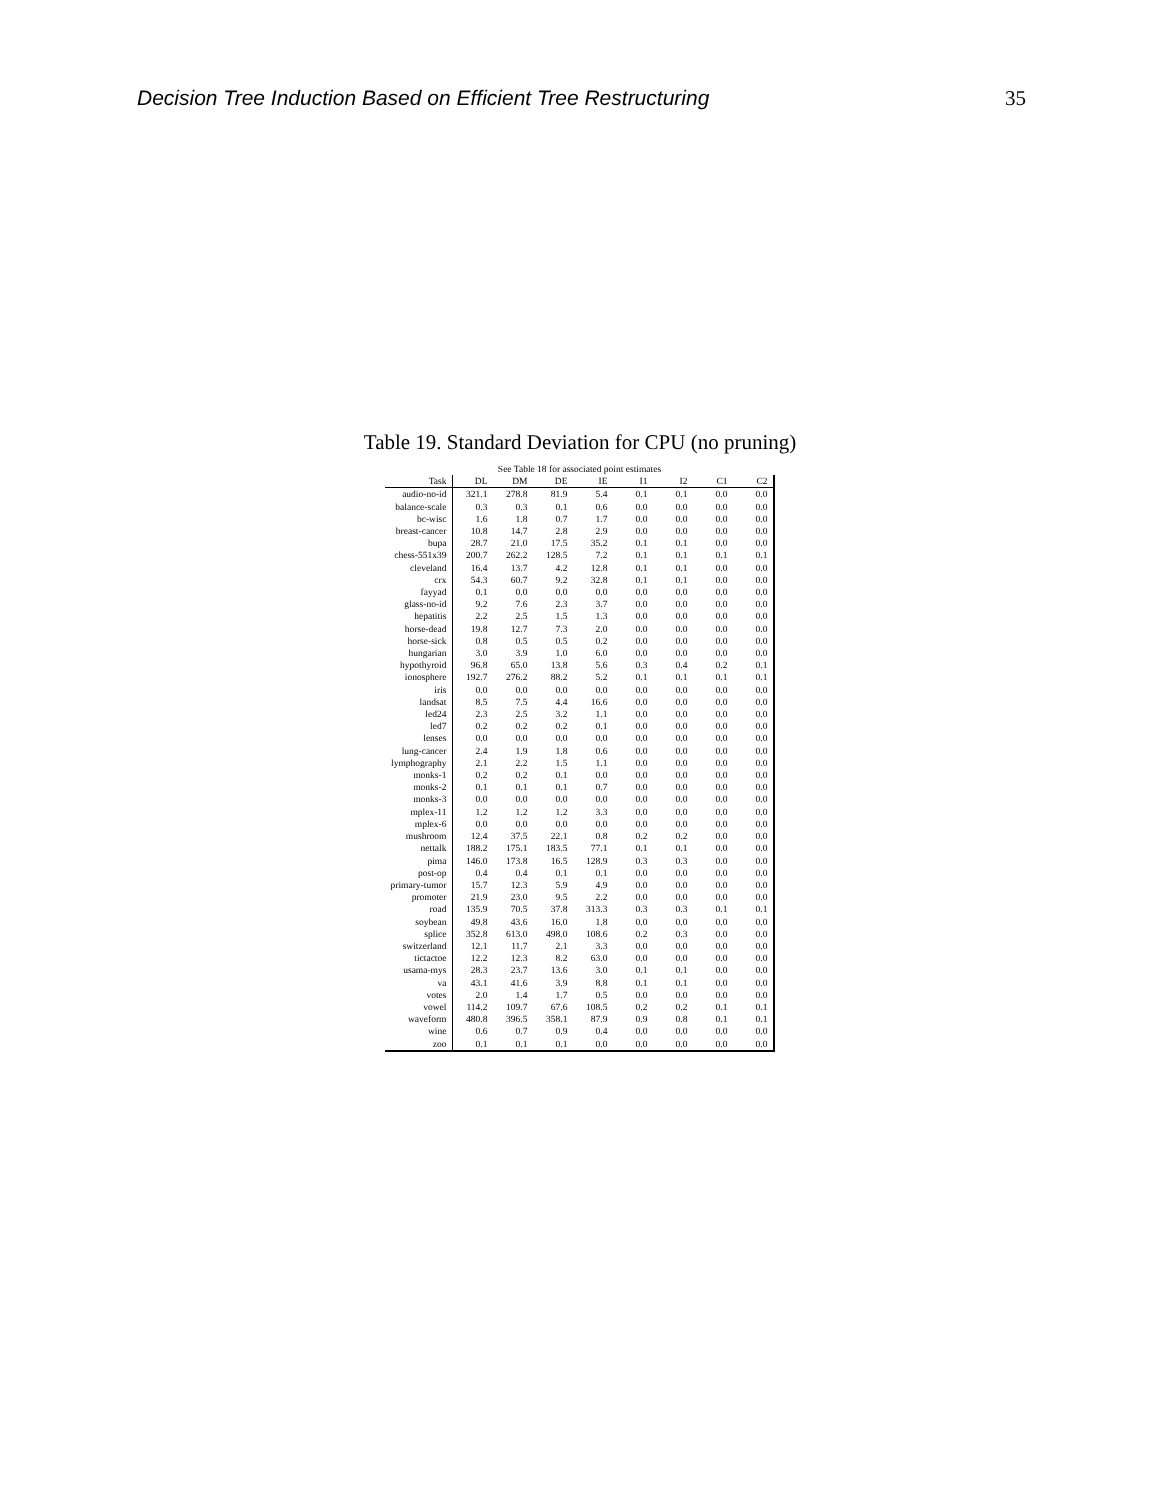Decision Tree Induction Based on Efficient Tree Restructuring 35
Table 19. Standard Deviation for CPU (no pruning)
| See Table 18 for associated point estimates | | | | | | | | |
| Task | DL | DM | DE | IE | I1 | I2 | C1 | C2 |
| audio-no-id | 321.1 | 278.8 | 81.9 | 5.4 | 0.1 | 0.1 | 0.0 | 0.0 |
| balance-scale | 0.3 | 0.3 | 0.1 | 0.6 | 0.0 | 0.0 | 0.0 | 0.0 |
| bc-wisc | 1.6 | 1.8 | 0.7 | 1.7 | 0.0 | 0.0 | 0.0 | 0.0 |
| breast-cancer | 10.8 | 14.7 | 2.8 | 2.9 | 0.0 | 0.0 | 0.0 | 0.0 |
| bupa | 28.7 | 21.0 | 17.5 | 35.2 | 0.1 | 0.1 | 0.0 | 0.0 |
| chess-551x39 | 200.7 | 262.2 | 128.5 | 7.2 | 0.1 | 0.1 | 0.1 | 0.1 |
| cleveland | 16.4 | 13.7 | 4.2 | 12.8 | 0.1 | 0.1 | 0.0 | 0.0 |
| crx | 54.3 | 60.7 | 9.2 | 32.8 | 0.1 | 0.1 | 0.0 | 0.0 |
| fayyad | 0.1 | 0.0 | 0.0 | 0.0 | 0.0 | 0.0 | 0.0 | 0.0 |
| glass-no-id | 9.2 | 7.6 | 2.3 | 3.7 | 0.0 | 0.0 | 0.0 | 0.0 |
| hepatitis | 2.2 | 2.5 | 1.5 | 1.3 | 0.0 | 0.0 | 0.0 | 0.0 |
| horse-dead | 19.8 | 12.7 | 7.3 | 2.0 | 0.0 | 0.0 | 0.0 | 0.0 |
| horse-sick | 0.8 | 0.5 | 0.5 | 0.2 | 0.0 | 0.0 | 0.0 | 0.0 |
| hungarian | 3.0 | 3.9 | 1.0 | 6.0 | 0.0 | 0.0 | 0.0 | 0.0 |
| hypothyroid | 96.8 | 65.0 | 13.8 | 5.6 | 0.3 | 0.4 | 0.2 | 0.1 |
| ionosphere | 192.7 | 276.2 | 88.2 | 5.2 | 0.1 | 0.1 | 0.1 | 0.1 |
| iris | 0.0 | 0.0 | 0.0 | 0.0 | 0.0 | 0.0 | 0.0 | 0.0 |
| landsat | 8.5 | 7.5 | 4.4 | 16.6 | 0.0 | 0.0 | 0.0 | 0.0 |
| led24 | 2.3 | 2.5 | 3.2 | 1.1 | 0.0 | 0.0 | 0.0 | 0.0 |
| led7 | 0.2 | 0.2 | 0.2 | 0.1 | 0.0 | 0.0 | 0.0 | 0.0 |
| lenses | 0.0 | 0.0 | 0.0 | 0.0 | 0.0 | 0.0 | 0.0 | 0.0 |
| lung-cancer | 2.4 | 1.9 | 1.8 | 0.6 | 0.0 | 0.0 | 0.0 | 0.0 |
| lymphography | 2.1 | 2.2 | 1.5 | 1.1 | 0.0 | 0.0 | 0.0 | 0.0 |
| monks-1 | 0.2 | 0.2 | 0.1 | 0.0 | 0.0 | 0.0 | 0.0 | 0.0 |
| monks-2 | 0.1 | 0.1 | 0.1 | 0.7 | 0.0 | 0.0 | 0.0 | 0.0 |
| monks-3 | 0.0 | 0.0 | 0.0 | 0.0 | 0.0 | 0.0 | 0.0 | 0.0 |
| mplex-11 | 1.2 | 1.2 | 1.2 | 3.3 | 0.0 | 0.0 | 0.0 | 0.0 |
| mplex-6 | 0.0 | 0.0 | 0.0 | 0.0 | 0.0 | 0.0 | 0.0 | 0.0 |
| mushroom | 12.4 | 37.5 | 22.1 | 0.8 | 0.2 | 0.2 | 0.0 | 0.0 |
| nettalk | 188.2 | 175.1 | 183.5 | 77.1 | 0.1 | 0.1 | 0.0 | 0.0 |
| pima | 146.0 | 173.8 | 16.5 | 128.9 | 0.3 | 0.3 | 0.0 | 0.0 |
| post-op | 0.4 | 0.4 | 0.1 | 0.1 | 0.0 | 0.0 | 0.0 | 0.0 |
| primary-tumor | 15.7 | 12.3 | 5.9 | 4.9 | 0.0 | 0.0 | 0.0 | 0.0 |
| promoter | 21.9 | 23.0 | 9.5 | 2.2 | 0.0 | 0.0 | 0.0 | 0.0 |
| road | 135.9 | 70.5 | 37.8 | 313.3 | 0.3 | 0.3 | 0.1 | 0.1 |
| soybean | 49.8 | 43.6 | 16.0 | 1.8 | 0.0 | 0.0 | 0.0 | 0.0 |
| splice | 352.8 | 613.0 | 498.0 | 108.6 | 0.2 | 0.3 | 0.0 | 0.0 |
| switzerland | 12.1 | 11.7 | 2.1 | 3.3 | 0.0 | 0.0 | 0.0 | 0.0 |
| tictactoe | 12.2 | 12.3 | 8.2 | 63.0 | 0.0 | 0.0 | 0.0 | 0.0 |
| usama-mys | 28.3 | 23.7 | 13.6 | 3.0 | 0.1 | 0.1 | 0.0 | 0.0 |
| va | 43.1 | 41.6 | 3.9 | 8.8 | 0.1 | 0.1 | 0.0 | 0.0 |
| votes | 2.0 | 1.4 | 1.7 | 0.5 | 0.0 | 0.0 | 0.0 | 0.0 |
| vowel | 114.2 | 109.7 | 67.6 | 108.5 | 0.2 | 0.2 | 0.1 | 0.1 |
| waveform | 480.8 | 396.5 | 358.1 | 87.9 | 0.9 | 0.8 | 0.1 | 0.1 |
| wine | 0.6 | 0.7 | 0.9 | 0.4 | 0.0 | 0.0 | 0.0 | 0.0 |
| zoo | 0.1 | 0.1 | 0.1 | 0.0 | 0.0 | 0.0 | 0.0 | 0.0 |